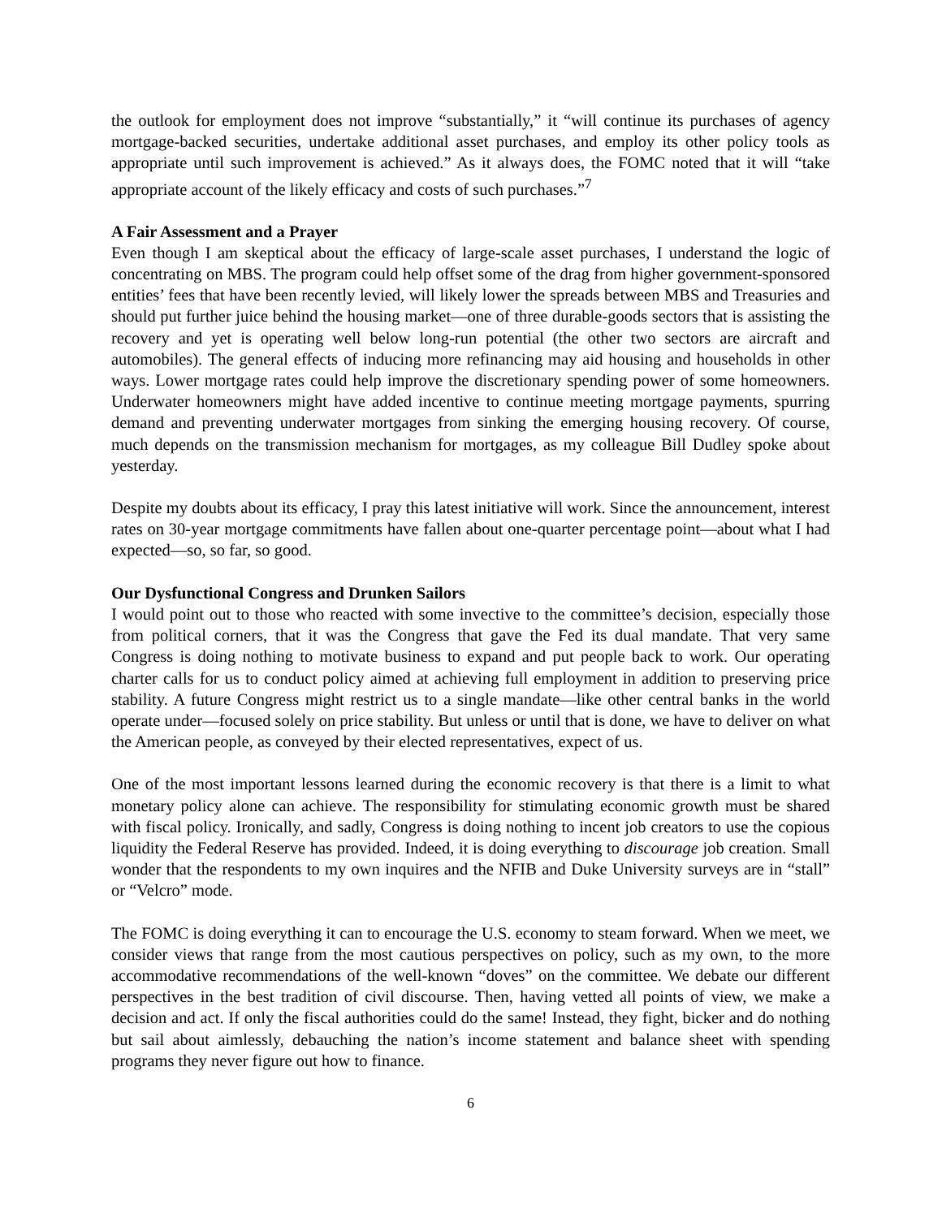the outlook for employment does not improve “substantially,” it “will continue its purchases of agency mortgage-backed securities, undertake additional asset purchases, and employ its other policy tools as appropriate until such improvement is achieved.” As it always does, the FOMC noted that it will “take appropriate account of the likely efficacy and costs of such purchases.”<sup>7</sup>
A Fair Assessment and a Prayer
Even though I am skeptical about the efficacy of large-scale asset purchases, I understand the logic of concentrating on MBS. The program could help offset some of the drag from higher government-sponsored entities’ fees that have been recently levied, will likely lower the spreads between MBS and Treasuries and should put further juice behind the housing market—one of three durable-goods sectors that is assisting the recovery and yet is operating well below long-run potential (the other two sectors are aircraft and automobiles). The general effects of inducing more refinancing may aid housing and households in other ways. Lower mortgage rates could help improve the discretionary spending power of some homeowners. Underwater homeowners might have added incentive to continue meeting mortgage payments, spurring demand and preventing underwater mortgages from sinking the emerging housing recovery. Of course, much depends on the transmission mechanism for mortgages, as my colleague Bill Dudley spoke about yesterday.
Despite my doubts about its efficacy, I pray this latest initiative will work. Since the announcement, interest rates on 30-year mortgage commitments have fallen about one-quarter percentage point—about what I had expected—so, so far, so good.
Our Dysfunctional Congress and Drunken Sailors
I would point out to those who reacted with some invective to the committee’s decision, especially those from political corners, that it was the Congress that gave the Fed its dual mandate. That very same Congress is doing nothing to motivate business to expand and put people back to work. Our operating charter calls for us to conduct policy aimed at achieving full employment in addition to preserving price stability. A future Congress might restrict us to a single mandate—like other central banks in the world operate under—focused solely on price stability. But unless or until that is done, we have to deliver on what the American people, as conveyed by their elected representatives, expect of us.
One of the most important lessons learned during the economic recovery is that there is a limit to what monetary policy alone can achieve. The responsibility for stimulating economic growth must be shared with fiscal policy. Ironically, and sadly, Congress is doing nothing to incent job creators to use the copious liquidity the Federal Reserve has provided. Indeed, it is doing everything to discourage job creation. Small wonder that the respondents to my own inquires and the NFIB and Duke University surveys are in “stall” or “Velcro” mode.
The FOMC is doing everything it can to encourage the U.S. economy to steam forward. When we meet, we consider views that range from the most cautious perspectives on policy, such as my own, to the more accommodative recommendations of the well-known “doves” on the committee. We debate our different perspectives in the best tradition of civil discourse. Then, having vetted all points of view, we make a decision and act. If only the fiscal authorities could do the same! Instead, they fight, bicker and do nothing but sail about aimlessly, debauching the nation’s income statement and balance sheet with spending programs they never figure out how to finance.
6